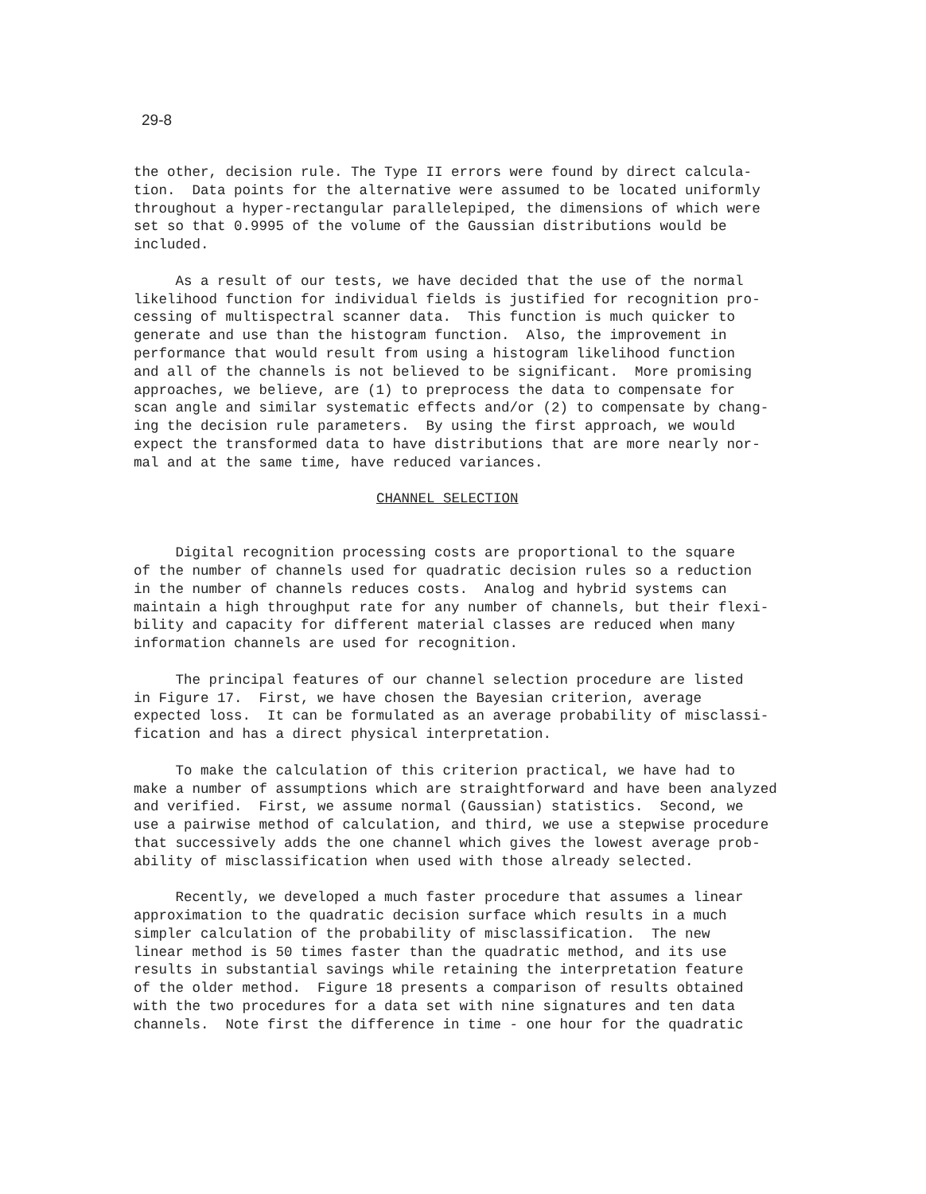29-8
the other, decision rule. The Type II errors were found by direct calcula- tion. Data points for the alternative were assumed to be located uniformly throughout a hyper-rectangular parallelepiped, the dimensions of which were set so that 0.9995 of the volume of the Gaussian distributions would be included.
As a result of our tests, we have decided that the use of the normal likelihood function for individual fields is justified for recognition pro- cessing of multispectral scanner data. This function is much quicker to generate and use than the histogram function. Also, the improvement in performance that would result from using a histogram likelihood function and all of the channels is not believed to be significant. More promising approaches, we believe, are (1) to preprocess the data to compensate for scan angle and similar systematic effects and/or (2) to compensate by chang- ing the decision rule parameters. By using the first approach, we would expect the transformed data to have distributions that are more nearly nor- mal and at the same time, have reduced variances.
CHANNEL SELECTION
Digital recognition processing costs are proportional to the square of the number of channels used for quadratic decision rules so a reduction in the number of channels reduces costs. Analog and hybrid systems can maintain a high throughput rate for any number of channels, but their flexi- bility and capacity for different material classes are reduced when many information channels are used for recognition.
The principal features of our channel selection procedure are listed in Figure 17. First, we have chosen the Bayesian criterion, average expected loss. It can be formulated as an average probability of misclassi- fication and has a direct physical interpretation.
To make the calculation of this criterion practical, we have had to make a number of assumptions which are straightforward and have been analyzed and verified. First, we assume normal (Gaussian) statistics. Second, we use a pairwise method of calculation, and third, we use a stepwise procedure that successively adds the one channel which gives the lowest average prob- ability of misclassification when used with those already selected.
Recently, we developed a much faster procedure that assumes a linear approximation to the quadratic decision surface which results in a much simpler calculation of the probability of misclassification. The new linear method is 50 times faster than the quadratic method, and its use results in substantial savings while retaining the interpretation feature of the older method. Figure 18 presents a comparison of results obtained with the two procedures for a data set with nine signatures and ten data channels. Note first the difference in time - one hour for the quadratic